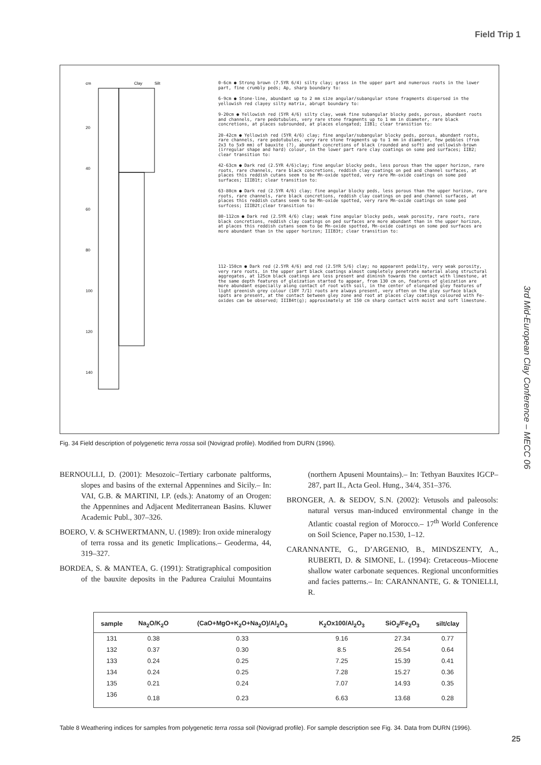Field Trip 1
3rd Mid-European Clay Conference – MECC 06
cm
Clay
Silt
20
40
60
80
100
120
140
0-6cm ● Strong brown (7.5YR 6/4) silty clay; grass in the upper part and numerous roots in the lower part, fine crumbly peds; Ap, sharp boundary to:
6-9cm ● Stone-line, abundant up to 2 mm size angular/subangular stone fragments dispersed in the yellowish red clayey silty matrix, abrupt boundary to:
9-20cm ● Yellowish red (5YR 4/6) silty clay, weak fine subangular blocky peds, porous, abundant roots and channels, rare pedotubules, very rare stone fragments up to 1 mm in diameter, rare black concretions, at places subrounded, at places elongated; IIB1; clear transition to:
20-42cm ● Yellowish red (5YR 4/6) clay; fine angular/subangular blocky peds, porous, abundant roots, rare channels, rare pedotubules, very rare stone fragments up to 1 mm in diameter, few pebbles (from 2x3 to 5x9 mm) of bauxite (?), abundant concretions of black (rounded and soft) and yellowish-brown (irregular shape and hard) colour, in the lower part rare clay coatings on some ped surfaces; IIB2; clear transition to:
42-63cm ● Dark red (2.5YR 4/6)clay; fine angular blocky peds, less porous than the upper horizon, rare roots, rare channels, rare black concretions, reddish clay coatings on ped and channel surfaces, at places this reddish cutans seem to be Mn-oxide spotted, very rare Mn-oxide coatings on some ped surfaces; IIIB1t; clear transition to:
63-80cm ● Dark red (2.5YR 4/6) clay; fine angular blocky peds, less porous than the upper horizon, rare roots, rare channels, rare black concretions, reddish clay coatings on ped and channel surfaces, at places this reddish cutans seem to be Mn-oxide spotted, very rare Mn-oxide coatings on some ped surfcess; IIIB2t;clear transition to:
80-112cm ● Dark red (2.5YR 4/6) clay; weak fine angular blocky peds, weak porosity, rare roots, rare black concretions, reddish clay coatings on ped surfaces are more abundant than in the upper horizon, at places this reddish cutans seem to be Mn-oxide spotted, Mn-oxide coatings on some ped surfaces are more abundant than in the upper horizon; IIIB3t; clear transition to:
112-150cm ● Dark red (2.5YR 4/6) and red (2.5YR 5/6) clay; no appearent pedality, very weak porosity, very rare roots, in the upper part black coatings almost completely penetrate material along structural aggregates, at 125cm black coatings are less present and diminsh towards the contact with limestone, at the same depth features of gleization started to appear, from 130 cm on, features of gleization are more abundant especially along contact of root with soil, in the center of elongated gley features of light greenish grey colour (10Y 7/1) roots are always present, very often on the gley surface black spots are present, at the contact between gley zone and root at places clay coatings coloured with Fe-oxides can be observed; IIIB4t(g); approximately at 150 cm sharp contact with moist and soft limestone.
Fig. 34 Field description of polygenetic terra rossa soil (Novigrad profile). Modified from DURN (1996).
BERNOULLI, D. (2001): Mesozoic–Tertiary carbonate paltforms, slopes and basins of the external Appennines and Sicily.– In: VAI, G.B. & MARTINI, I.P. (eds.): Anatomy of an Orogen: the Appennines and Adjacent Mediterranean Basins. Kluwer Academic Publ., 307–326.
BOERO, V. & SCHWERTMANN, U. (1989): Iron oxide mineralogy of terra rossa and its genetic Implications.– Geoderma, 44, 319–327.
BORDEA, S. & MANTEA, G. (1991): Stratigraphical composition of the bauxite deposits in the Padurea Craiului Mountains (northern Apuseni Mountains).– In: Tethyan Bauxites IGCP–287, part II., Acta Geol. Hung., 34/4, 351–376.
BRONGER, A. & SEDOV, S.N. (2002): Vetusols and paleosols: natural versus man-induced environmental change in the Atlantic coastal region of Morocco.– 17<sup>th</sup> World Conference on Soil Science, Paper no.1530, 1–12.
CARANNANTE, G., D’ARGENIO, B., MINDSZENTY, A., RUBERTI, D. & SIMONE, L. (1994): Cretaceous–Miocene shallow water carbonate sequences. Regional unconformities and facies patterns.– In: CARANNANTE, G. & TONIELLI, R.
| sample | Na<sub>2</sub>O/K<sub>2</sub>O | (CaO+MgO+K<sub>2</sub>O+Na<sub>2</sub>O)/Al<sub>2</sub>O<sub>3</sub> | K<sub>2</sub>Ox100/Al<sub>2</sub>O<sub>3</sub> | SiO<sub>2</sub>/Fe<sub>2</sub>O<sub>3</sub> | silt/clay |
| --- | --- | --- | --- | --- | --- |
| 131 | 0.38 | 0.33 | 9.16 | 27.34 | 0.77 |
| 132 | 0.37 | 0.30 | 8.5 | 26.54 | 0.64 |
| 133 | 0.24 | 0.25 | 7.25 | 15.39 | 0.41 |
| 134 | 0.24 | 0.25 | 7.28 | 15.27 | 0.36 |
| 135 | 0.21 | 0.24 | 7.07 | 14.93 | 0.35 |
| 136 | 0.18 | 0.23 | 6.63 | 13.68 | 0.28 |
Table 8 Weathering indices for samples from polygenetic terra rossa soil (Novigrad profile). For sample description see Fig. 34. Data from DURN (1996).
25